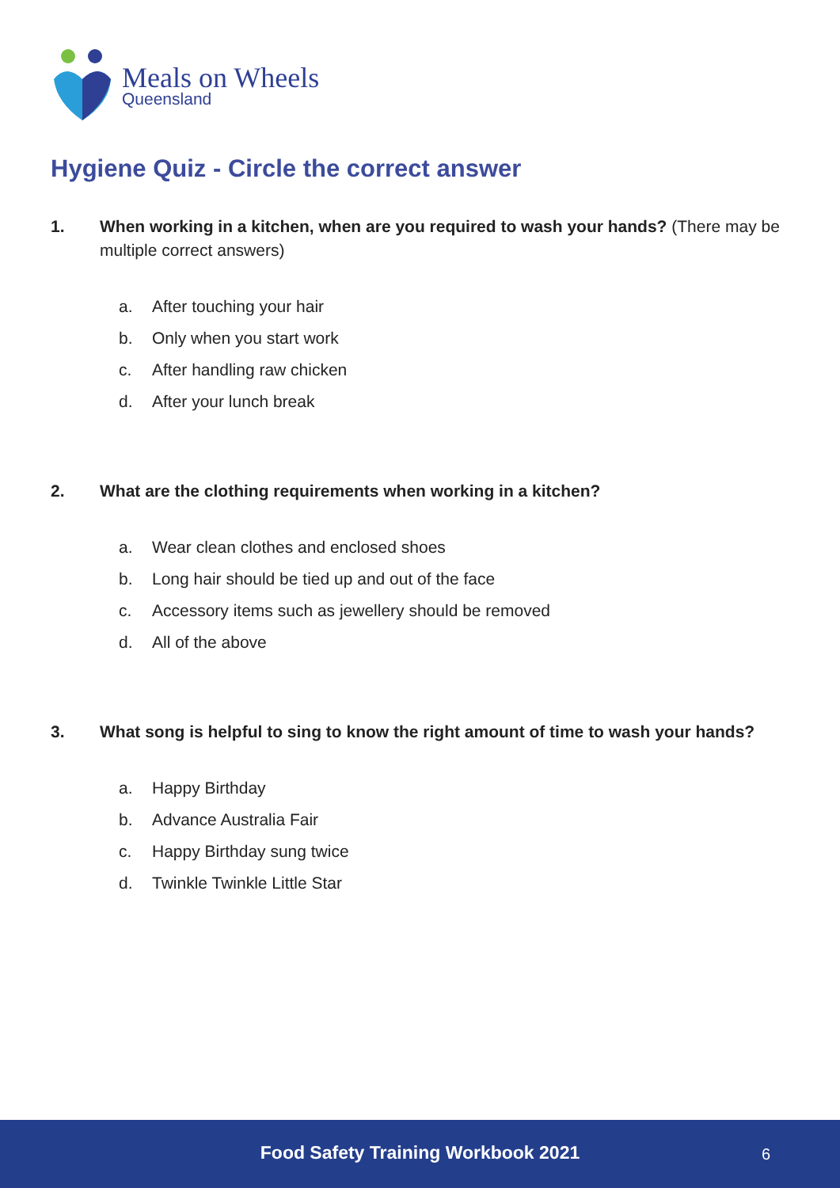Meals on Wheels
Queensland
Hygiene Quiz - Circle the correct answer
1. When working in a kitchen, when are you required to wash your hands? (There may be multiple correct answers)
a. After touching your hair
b. Only when you start work
c. After handling raw chicken
d. After your lunch break
2. What are the clothing requirements when working in a kitchen?
a. Wear clean clothes and enclosed shoes
b. Long hair should be tied up and out of the face
c. Accessory items such as jewellery should be removed
d. All of the above
3. What song is helpful to sing to know the right amount of time to wash your hands?
a. Happy Birthday
b. Advance Australia Fair
c. Happy Birthday sung twice
d. Twinkle Twinkle Little Star
Food Safety Training Workbook 2021
6